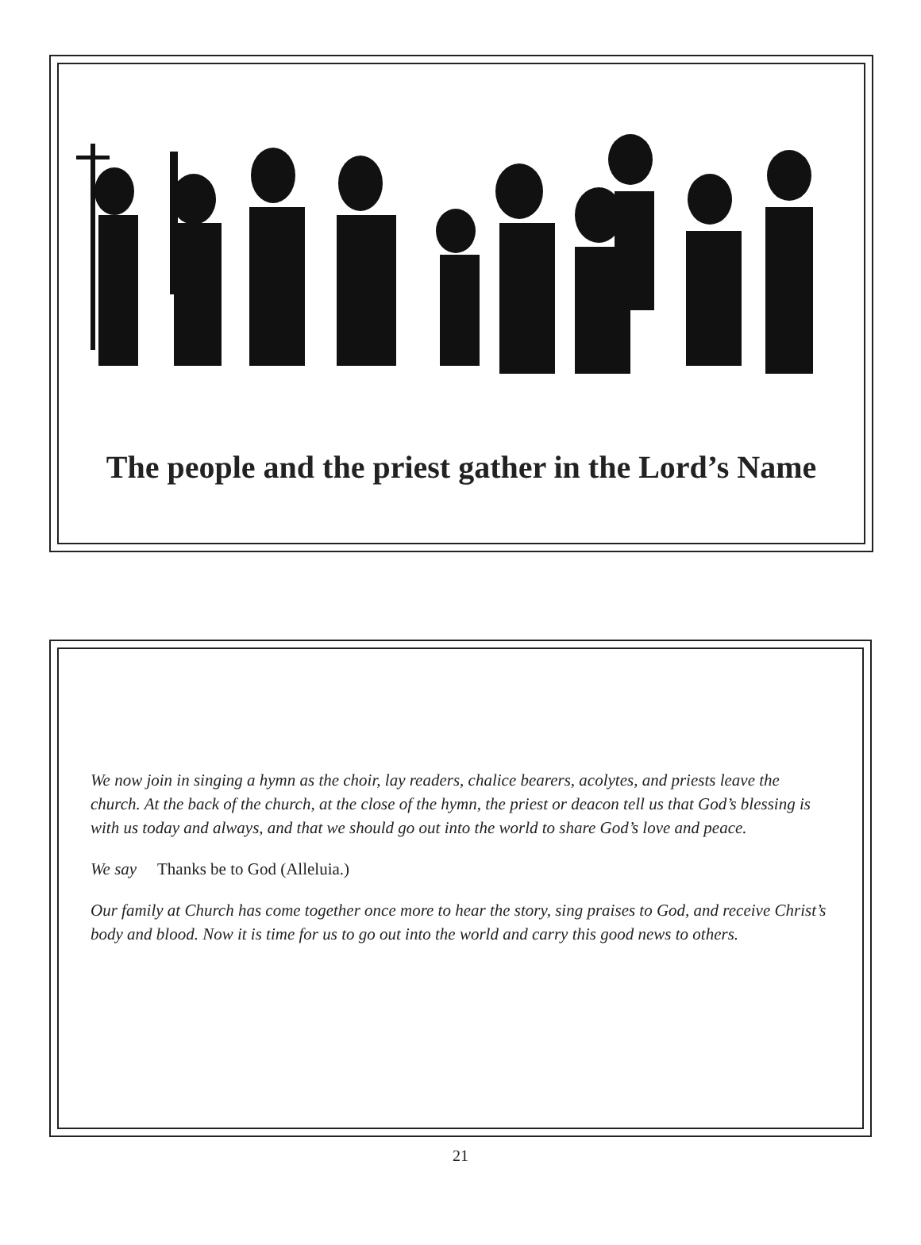The people and the priest gather in the Lord’s Name
We now join in singing a hymn as the choir, lay readers, chalice bearers, acolytes, and priests leave the church. At the back of the church, at the close of the hymn, the priest or deacon tell us that God’s blessing is with us today and always, and that we should go out into the world to share God’s love and peace.
We say Thanks be to God (Alleluia.)
Our family at Church has come together once more to hear the story, sing praises to God, and receive Christ’s body and blood. Now it is time for us to go out into the world and carry this good news to others.
21